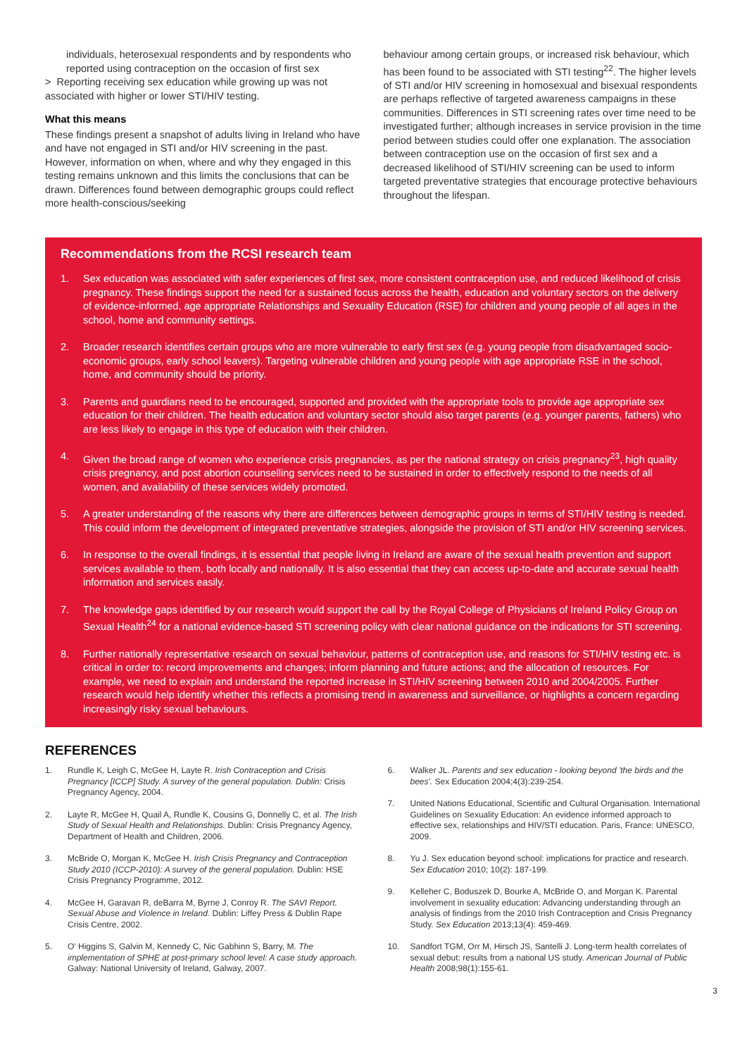individuals, heterosexual respondents and by respondents who reported using contraception on the occasion of first sex
> Reporting receiving sex education while growing up was not associated with higher or lower STI/HIV testing.
What this means
These findings present a snapshot of adults living in Ireland who have and have not engaged in STI and/or HIV screening in the past. However, information on when, where and why they engaged in this testing remains unknown and this limits the conclusions that can be drawn. Differences found between demographic groups could reflect more health-conscious/seeking
behaviour among certain groups, or increased risk behaviour, which has been found to be associated with STI testing<sup>22</sup>. The higher levels of STI and/or HIV screening in homosexual and bisexual respondents are perhaps reflective of targeted awareness campaigns in these communities. Differences in STI screening rates over time need to be investigated further; although increases in service provision in the time period between studies could offer one explanation. The association between contraception use on the occasion of first sex and a decreased likelihood of STI/HIV screening can be used to inform targeted preventative strategies that encourage protective behaviours throughout the lifespan.
Recommendations from the RCSI research team
1. Sex education was associated with safer experiences of first sex, more consistent contraception use, and reduced likelihood of crisis pregnancy. These findings support the need for a sustained focus across the health, education and voluntary sectors on the delivery of evidence-informed, age appropriate Relationships and Sexuality Education (RSE) for children and young people of all ages in the school, home and community settings.
2. Broader research identifies certain groups who are more vulnerable to early first sex (e.g. young people from disadvantaged socio-economic groups, early school leavers). Targeting vulnerable children and young people with age appropriate RSE in the school, home, and community should be priority.
3. Parents and guardians need to be encouraged, supported and provided with the appropriate tools to provide age appropriate sex education for their children. The health education and voluntary sector should also target parents (e.g. younger parents, fathers) who are less likely to engage in this type of education with their children.
4. Given the broad range of women who experience crisis pregnancies, as per the national strategy on crisis pregnancy<sup>23</sup>, high quality crisis pregnancy, and post abortion counselling services need to be sustained in order to effectively respond to the needs of all women, and availability of these services widely promoted.
5. A greater understanding of the reasons why there are differences between demographic groups in terms of STI/HIV testing is needed. This could inform the development of integrated preventative strategies, alongside the provision of STI and/or HIV screening services.
6. In response to the overall findings, it is essential that people living in Ireland are aware of the sexual health prevention and support services available to them, both locally and nationally. It is also essential that they can access up-to-date and accurate sexual health information and services easily.
7. The knowledge gaps identified by our research would support the call by the Royal College of Physicians of Ireland Policy Group on Sexual Health<sup>24</sup> for a national evidence-based STI screening policy with clear national guidance on the indications for STI screening.
8. Further nationally representative research on sexual behaviour, patterns of contraception use, and reasons for STI/HIV testing etc. is critical in order to: record improvements and changes; inform planning and future actions; and the allocation of resources. For example, we need to explain and understand the reported increase in STI/HIV screening between 2010 and 2004/2005. Further research would help identify whether this reflects a promising trend in awareness and surveillance, or highlights a concern regarding increasingly risky sexual behaviours.
REFERENCES
1. Rundle K, Leigh C, McGee H, Layte R. Irish Contraception and Crisis Pregnancy [ICCP] Study. A survey of the general population. Dublin: Crisis Pregnancy Agency, 2004.
2. Layte R, McGee H, Quail A, Rundle K, Cousins G, Donnelly C, et al. The Irish Study of Sexual Health and Relationships. Dublin: Crisis Pregnancy Agency, Department of Health and Children, 2006.
3. McBride O, Morgan K, McGee H. Irish Crisis Pregnancy and Contraception Study 2010 (ICCP-2010): A survey of the general population. Dublin: HSE Crisis Pregnancy Programme, 2012.
4. McGee H, Garavan R, deBarra M, Byrne J, Conroy R. The SAVI Report. Sexual Abuse and Violence in Ireland. Dublin: Liffey Press & Dublin Rape Crisis Centre, 2002.
5. O' Higgins S, Galvin M, Kennedy C, Nic Gabhinn S, Barry, M. The implementation of SPHE at post-primary school level: A case study approach. Galway: National University of Ireland, Galway, 2007.
6. Walker JL. Parents and sex education - looking beyond 'the birds and the bees'. Sex Education 2004;4(3):239-254.
7. United Nations Educational, Scientific and Cultural Organisation. International Guidelines on Sexuality Education: An evidence informed approach to effective sex, relationships and HIV/STI education. Paris, France: UNESCO, 2009.
8. Yu J. Sex education beyond school: implications for practice and research. Sex Education 2010; 10(2): 187-199.
9. Kelleher C, Boduszek D, Bourke A, McBride O, and Morgan K. Parental involvement in sexuality education: Advancing understanding through an analysis of findings from the 2010 Irish Contraception and Crisis Pregnancy Study. Sex Education 2013;13(4): 459-469.
10. Sandfort TGM, Orr M, Hirsch JS, Santelli J. Long-term health correlates of sexual debut: results from a national US study. American Journal of Public Health 2008;98(1):155-61.
3